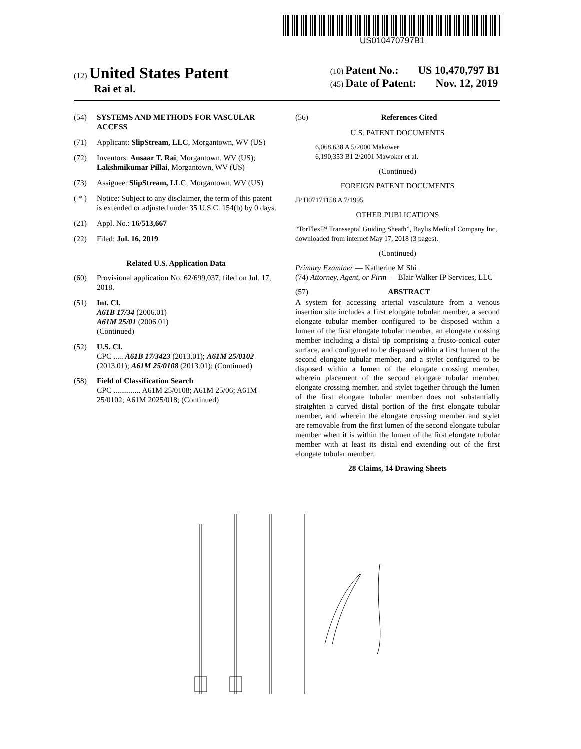US010470797B1
(12) United States Patent
Rai et al.
(10) Patent No.: US 10,470,797 B1
(45) Date of Patent: Nov. 12, 2019
(54) SYSTEMS AND METHODS FOR VASCULAR ACCESS
(71) Applicant: SlipStream, LLC, Morgantown, WV (US)
(72) Inventors: Ansaar T. Rai, Morgantown, WV (US); Lakshmikumar Pillai, Morgantown, WV (US)
(73) Assignee: SlipStream, LLC, Morgantown, WV (US)
( * )
Notice: Subject to any disclaimer, the term of this patent is extended or adjusted under 35 U.S.C. 154(b) by 0 days.
(21) Appl. No.: 16/513,667
(22) Filed: Jul. 16, 2019
Related U.S. Application Data
(60) Provisional application No. 62/699,037, filed on Jul. 17, 2018.
(51) Int. Cl.
A61B 17/34 (2006.01)
A61M 25/01 (2006.01)
(Continued)
(52) U.S. Cl.
CPC ..... A61B 17/3423 (2013.01); A61M 25/0102 (2013.01); A61M 25/0108 (2013.01); (Continued)
(58) Field of Classification Search
CPC .............. A61M 25/0108; A61M 25/06; A61M 25/0102; A61M 2025/018; (Continued)
(56) References Cited
U.S. PATENT DOCUMENTS
6,068,638 A 5/2000 Makower
6,190,353 B1 2/2001 Mawoker et al.
(Continued)
FOREIGN PATENT DOCUMENTS
JP H07171158 A 7/1995
OTHER PUBLICATIONS
“TorFlex™ Transseptal Guiding Sheath”, Baylis Medical Company Inc, downloaded from internet May 17, 2018 (3 pages).
(Continued)
Primary Examiner — Katherine M Shi
(74) Attorney, Agent, or Firm — Blair Walker IP Services, LLC
(57) ABSTRACT
A system for accessing arterial vasculature from a venous insertion site includes a first elongate tubular member, a second elongate tubular member configured to be disposed within a lumen of the first elongate tubular member, an elongate crossing member including a distal tip comprising a frusto-conical outer surface, and configured to be disposed within a first lumen of the second elongate tubular member, and a stylet configured to be disposed within a lumen of the elongate crossing member, wherein placement of the second elongate tubular member, elongate crossing member, and stylet together through the lumen of the first elongate tubular member does not substantially straighten a curved distal portion of the first elongate tubular member, and wherein the elongate crossing member and stylet are removable from the first lumen of the second elongate tubular member when it is within the lumen of the first elongate tubular member with at least its distal end extending out of the first elongate tubular member.
28 Claims, 14 Drawing Sheets